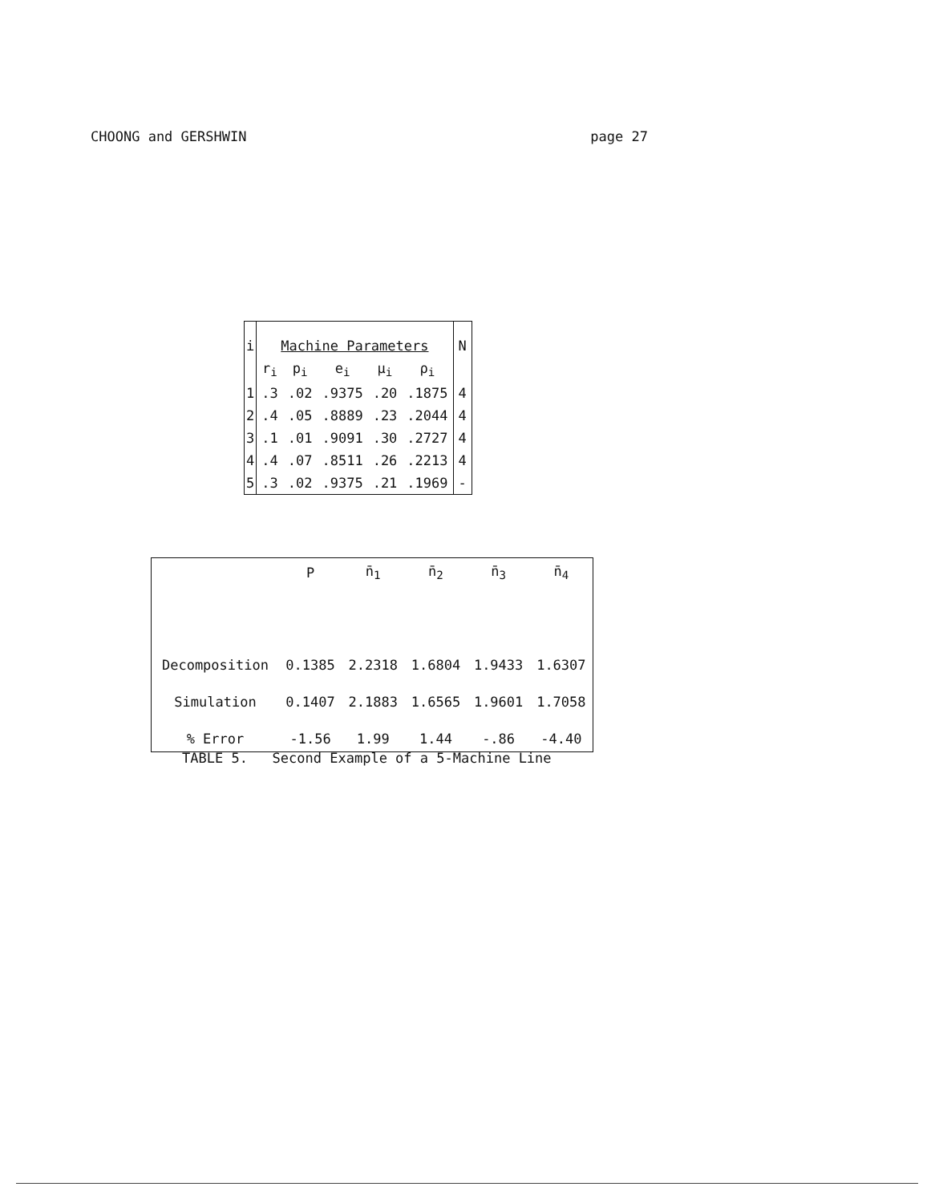CHOONG and GERSHWIN page 27
| i | Machine Parameters | | | | | N |
| | r<sub>i</sub> | p<sub>i</sub> | e<sub>i</sub> | μ<sub>i</sub> | ρ<sub>i</sub> | |
| 1 | .3 | .02 | .9375 | .20 | .1875 | 4 |
| 2 | .4 | .05 | .8889 | .23 | .2044 | 4 |
| 3 | .1 | .01 | .9091 | .30 | .2727 | 4 |
| 4 | .4 | .07 | .8511 | .26 | .2213 | 4 |
| 5 | .3 | .02 | .9375 | .21 | .1969 | - |
| | P | n̄<sub>1</sub> | n̄<sub>2</sub> | n̄<sub>3</sub> | n̄<sub>4</sub> |
| --- | --- | --- | --- | --- | --- |
| Decomposition | 0.1385 | 2.2318 | 1.6804 | 1.9433 | 1.6307 |
| Simulation | 0.1407 | 2.1883 | 1.6565 | 1.9601 | 1.7058 |
| % Error | -1.56 | 1.99 | 1.44 | -.86 | -4.40 |
TABLE 5. Second Example of a 5-Machine Line